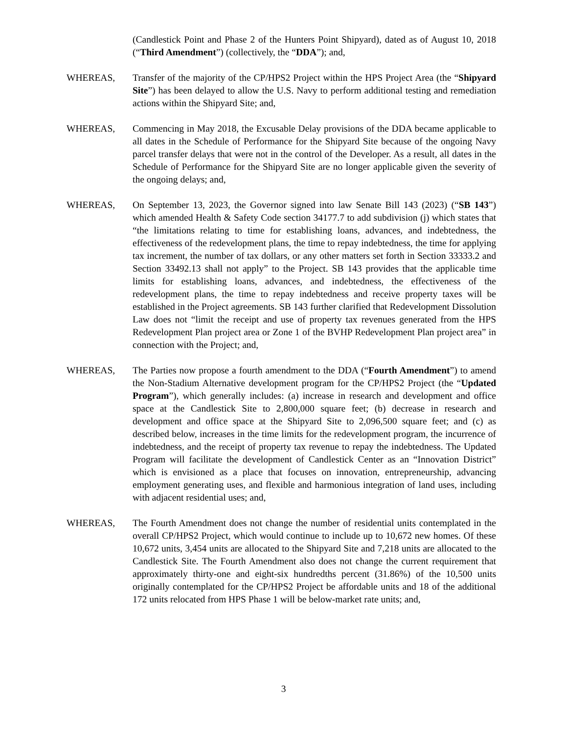(Candlestick Point and Phase 2 of the Hunters Point Shipyard), dated as of August 10, 2018 (“Third Amendment”) (collectively, the “DDA”); and,
WHEREAS, Transfer of the majority of the CP/HPS2 Project within the HPS Project Area (the “Shipyard Site”) has been delayed to allow the U.S. Navy to perform additional testing and remediation actions within the Shipyard Site; and,
WHEREAS, Commencing in May 2018, the Excusable Delay provisions of the DDA became applicable to all dates in the Schedule of Performance for the Shipyard Site because of the ongoing Navy parcel transfer delays that were not in the control of the Developer. As a result, all dates in the Schedule of Performance for the Shipyard Site are no longer applicable given the severity of the ongoing delays; and,
WHEREAS, On September 13, 2023, the Governor signed into law Senate Bill 143 (2023) (“SB 143”) which amended Health & Safety Code section 34177.7 to add subdivision (j) which states that “the limitations relating to time for establishing loans, advances, and indebtedness, the effectiveness of the redevelopment plans, the time to repay indebtedness, the time for applying tax increment, the number of tax dollars, or any other matters set forth in Section 33333.2 and Section 33492.13 shall not apply” to the Project. SB 143 provides that the applicable time limits for establishing loans, advances, and indebtedness, the effectiveness of the redevelopment plans, the time to repay indebtedness and receive property taxes will be established in the Project agreements. SB 143 further clarified that Redevelopment Dissolution Law does not “limit the receipt and use of property tax revenues generated from the HPS Redevelopment Plan project area or Zone 1 of the BVHP Redevelopment Plan project area” in connection with the Project; and,
WHEREAS, The Parties now propose a fourth amendment to the DDA (“Fourth Amendment”) to amend the Non-Stadium Alternative development program for the CP/HPS2 Project (the “Updated Program”), which generally includes: (a) increase in research and development and office space at the Candlestick Site to 2,800,000 square feet; (b) decrease in research and development and office space at the Shipyard Site to 2,096,500 square feet; and (c) as described below, increases in the time limits for the redevelopment program, the incurrence of indebtedness, and the receipt of property tax revenue to repay the indebtedness. The Updated Program will facilitate the development of Candlestick Center as an “Innovation District” which is envisioned as a place that focuses on innovation, entrepreneurship, advancing employment generating uses, and flexible and harmonious integration of land uses, including with adjacent residential uses; and,
WHEREAS, The Fourth Amendment does not change the number of residential units contemplated in the overall CP/HPS2 Project, which would continue to include up to 10,672 new homes. Of these 10,672 units, 3,454 units are allocated to the Shipyard Site and 7,218 units are allocated to the Candlestick Site. The Fourth Amendment also does not change the current requirement that approximately thirty-one and eight-six hundredths percent (31.86%) of the 10,500 units originally contemplated for the CP/HPS2 Project be affordable units and 18 of the additional 172 units relocated from HPS Phase 1 will be below-market rate units; and,
3